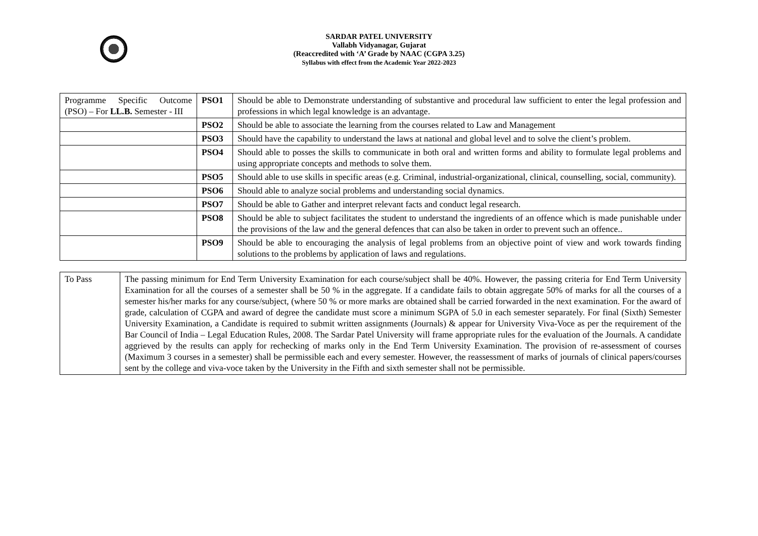SARDAR PATEL UNIVERSITY
Vallabh Vidyanagar, Gujarat
(Reaccredited with ‘A’ Grade by NAAC (CGPA 3.25)
Syllabus with effect from the Academic Year 2022-2023
| Programme Specific Outcome (PSO) – For LL.B. Semester - III | PSO1 | Should be able to Demonstrate understanding of substantive and procedural law sufficient to enter the legal profession and professions in which legal knowledge is an advantage. |
| | PSO2 | Should be able to associate the learning from the courses related to Law and Management |
| | PSO3 | Should have the capability to understand the laws at national and global level and to solve the client’s problem. |
| | PSO4 | Should able to posses the skills to communicate in both oral and written forms and ability to formulate legal problems and using appropriate concepts and methods to solve them. |
| | PSO5 | Should able to use skills in specific areas (e.g. Criminal, industrial-organizational, clinical, counselling, social, community). |
| | PSO6 | Should able to analyze social problems and understanding social dynamics. |
| | PSO7 | Should be able to Gather and interpret relevant facts and conduct legal research. |
| | PSO8 | Should be able to subject facilitates the student to understand the ingredients of an offence which is made punishable under the provisions of the law and the general defences that can also be taken in order to prevent such an offence.. |
| | PSO9 | Should be able to encouraging the analysis of legal problems from an objective point of view and work towards finding solutions to the problems by application of laws and regulations. |
| To Pass | The passing minimum for End Term University Examination for each course/subject shall be 40%. However, the passing criteria for End Term University Examination for all the courses of a semester shall be 50 % in the aggregate. If a candidate fails to obtain aggregate 50% of marks for all the courses of a semester his/her marks for any course/subject, (where 50 % or more marks are obtained shall be carried forwarded in the next examination. For the award of grade, calculation of CGPA and award of degree the candidate must score a minimum SGPA of 5.0 in each semester separately. For final (Sixth) Semester University Examination, a Candidate is required to submit written assignments (Journals) & appear for University Viva-Voce as per the requirement of the Bar Council of India – Legal Education Rules, 2008. The Sardar Patel University will frame appropriate rules for the evaluation of the Journals. A candidate aggrieved by the results can apply for rechecking of marks only in the End Term University Examination. The provision of re-assessment of courses (Maximum 3 courses in a semester) shall be permissible each and every semester. However, the reassessment of marks of journals of clinical papers/courses sent by the college and viva-voce taken by the University in the Fifth and sixth semester shall not be permissible. |